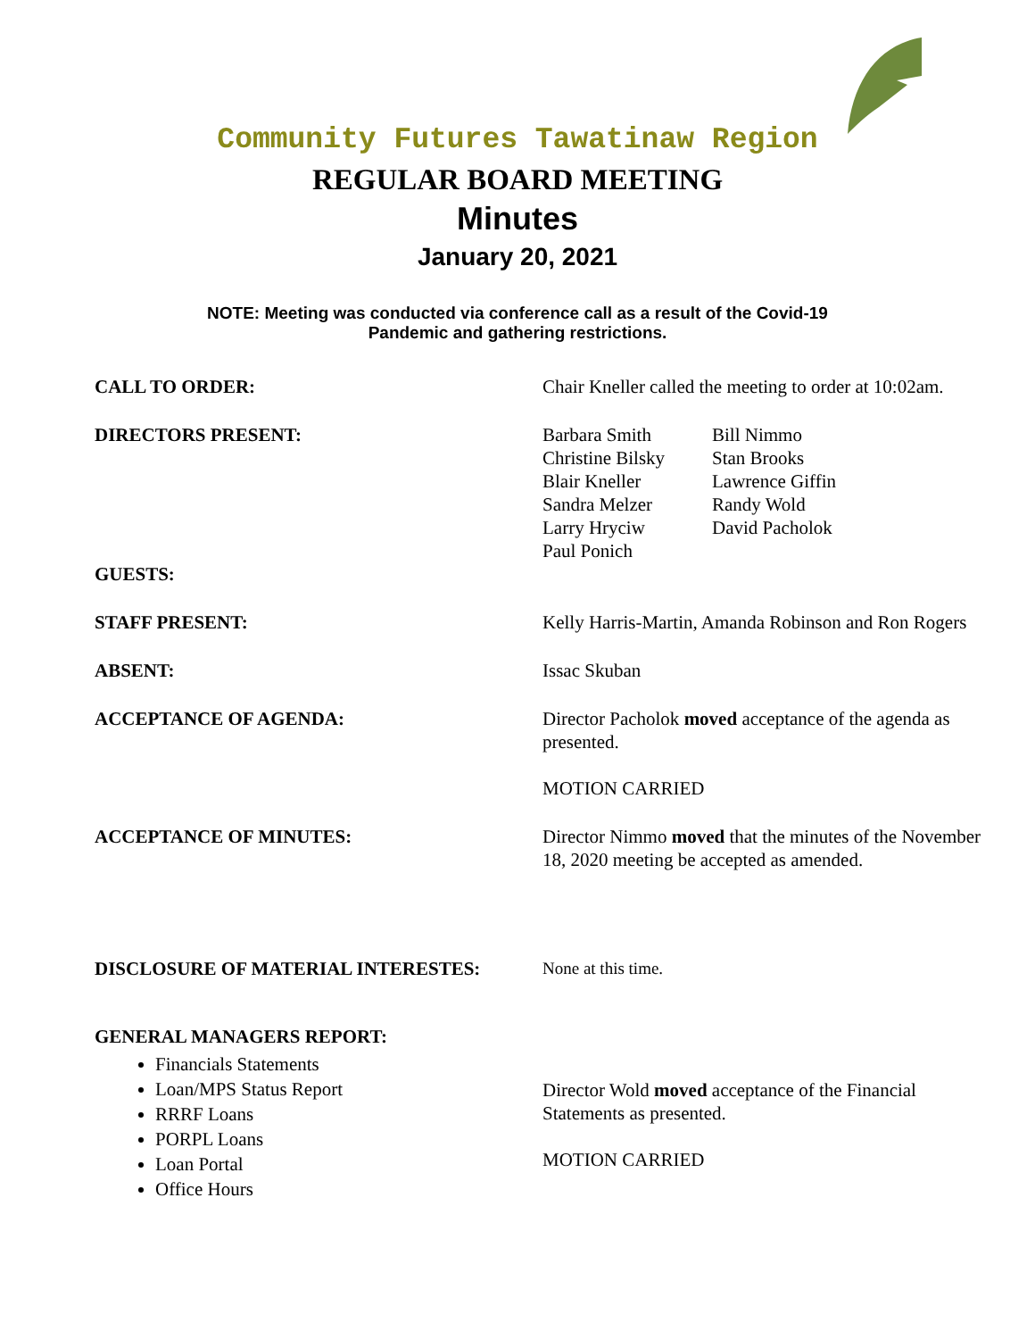Community Futures Tawatinaw Region
REGULAR BOARD MEETING
Minutes
January 20, 2021
NOTE: Meeting was conducted via conference call as a result of the Covid-19
Pandemic and gathering restrictions.
CALL TO ORDER: Chair Kneller called the meeting to order at 10:02am.
DIRECTORS PRESENT: Barbara Smith Bill Nimmo Christine Bilsky Stan Brooks Blair Kneller Lawrence Giffin Sandra Melzer Randy Wold Larry Hryciw David Pacholok Paul Ponich
GUESTS:
STAFF PRESENT: Kelly Harris-Martin, Amanda Robinson and Ron Rogers
ABSENT: Issac Skuban
ACCEPTANCE OF AGENDA: Director Pacholok moved acceptance of the agenda as presented.
MOTION CARRIED
ACCEPTANCE OF MINUTES: Director Nimmo moved that the minutes of the November 18, 2020 meeting be accepted as amended.
DISCLOSURE OF MATERIAL INTERESTES: None at this time.
GENERAL MANAGERS REPORT:
Financials Statements
Loan/MPS Status Report
RRRF Loans
PORPL Loans
Loan Portal
Office Hours
Director Wold moved acceptance of the Financial Statements as presented.
MOTION CARRIED